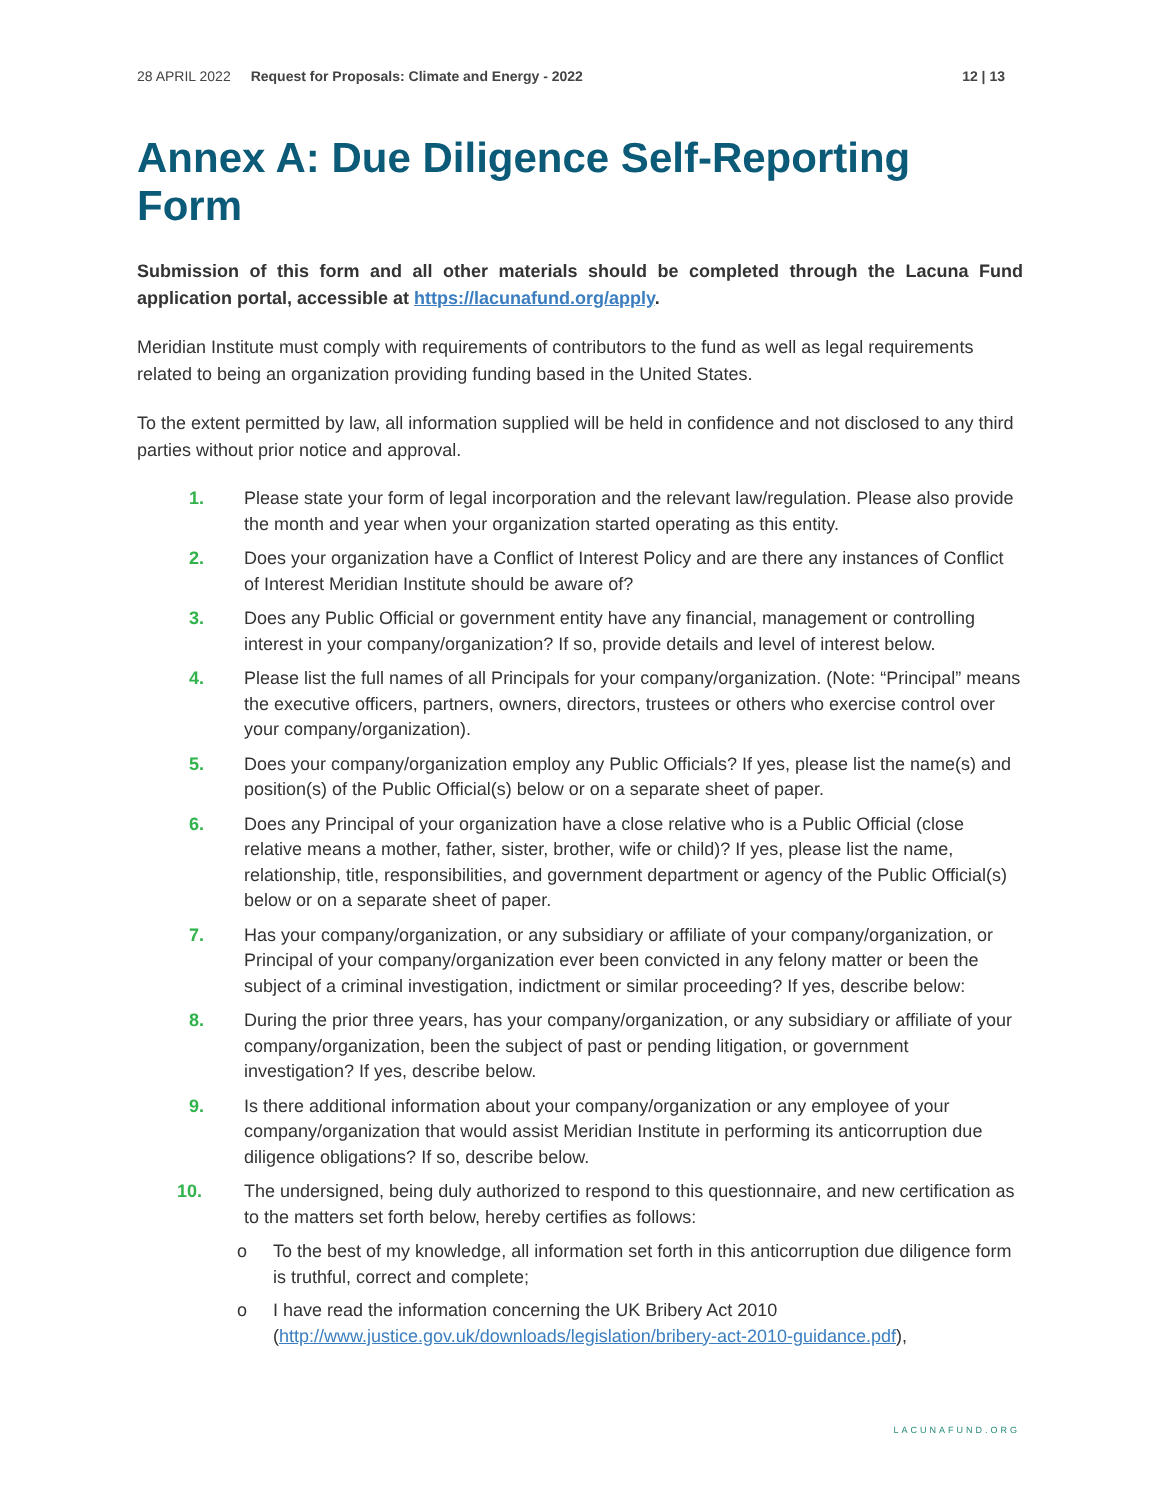28 APRIL 2022 Request for Proposals: Climate and Energy - 2022 12 | 13
Annex A: Due Diligence Self-Reporting Form
Submission of this form and all other materials should be completed through the Lacuna Fund application portal, accessible at https://lacunafund.org/apply.
Meridian Institute must comply with requirements of contributors to the fund as well as legal requirements related to being an organization providing funding based in the United States.
To the extent permitted by law, all information supplied will be held in confidence and not disclosed to any third parties without prior notice and approval.
1. Please state your form of legal incorporation and the relevant law/regulation. Please also provide the month and year when your organization started operating as this entity.
2. Does your organization have a Conflict of Interest Policy and are there any instances of Conflict of Interest Meridian Institute should be aware of?
3. Does any Public Official or government entity have any financial, management or controlling interest in your company/organization? If so, provide details and level of interest below.
4. Please list the full names of all Principals for your company/organization. (Note: “Principal” means the executive officers, partners, owners, directors, trustees or others who exercise control over your company/organization).
5. Does your company/organization employ any Public Officials? If yes, please list the name(s) and position(s) of the Public Official(s) below or on a separate sheet of paper.
6. Does any Principal of your organization have a close relative who is a Public Official (close relative means a mother, father, sister, brother, wife or child)? If yes, please list the name, relationship, title, responsibilities, and government department or agency of the Public Official(s) below or on a separate sheet of paper.
7. Has your company/organization, or any subsidiary or affiliate of your company/organization, or Principal of your company/organization ever been convicted in any felony matter or been the subject of a criminal investigation, indictment or similar proceeding? If yes, describe below:
8. During the prior three years, has your company/organization, or any subsidiary or affiliate of your company/organization, been the subject of past or pending litigation, or government investigation? If yes, describe below.
9. Is there additional information about your company/organization or any employee of your company/organization that would assist Meridian Institute in performing its anticorruption due diligence obligations? If so, describe below.
10. The undersigned, being duly authorized to respond to this questionnaire, and new certification as to the matters set forth below, hereby certifies as follows:
o To the best of my knowledge, all information set forth in this anticorruption due diligence form is truthful, correct and complete;
o I have read the information concerning the UK Bribery Act 2010 (http://www.justice.gov.uk/downloads/legislation/bribery-act-2010-guidance.pdf),
LACUNAFUND.ORG